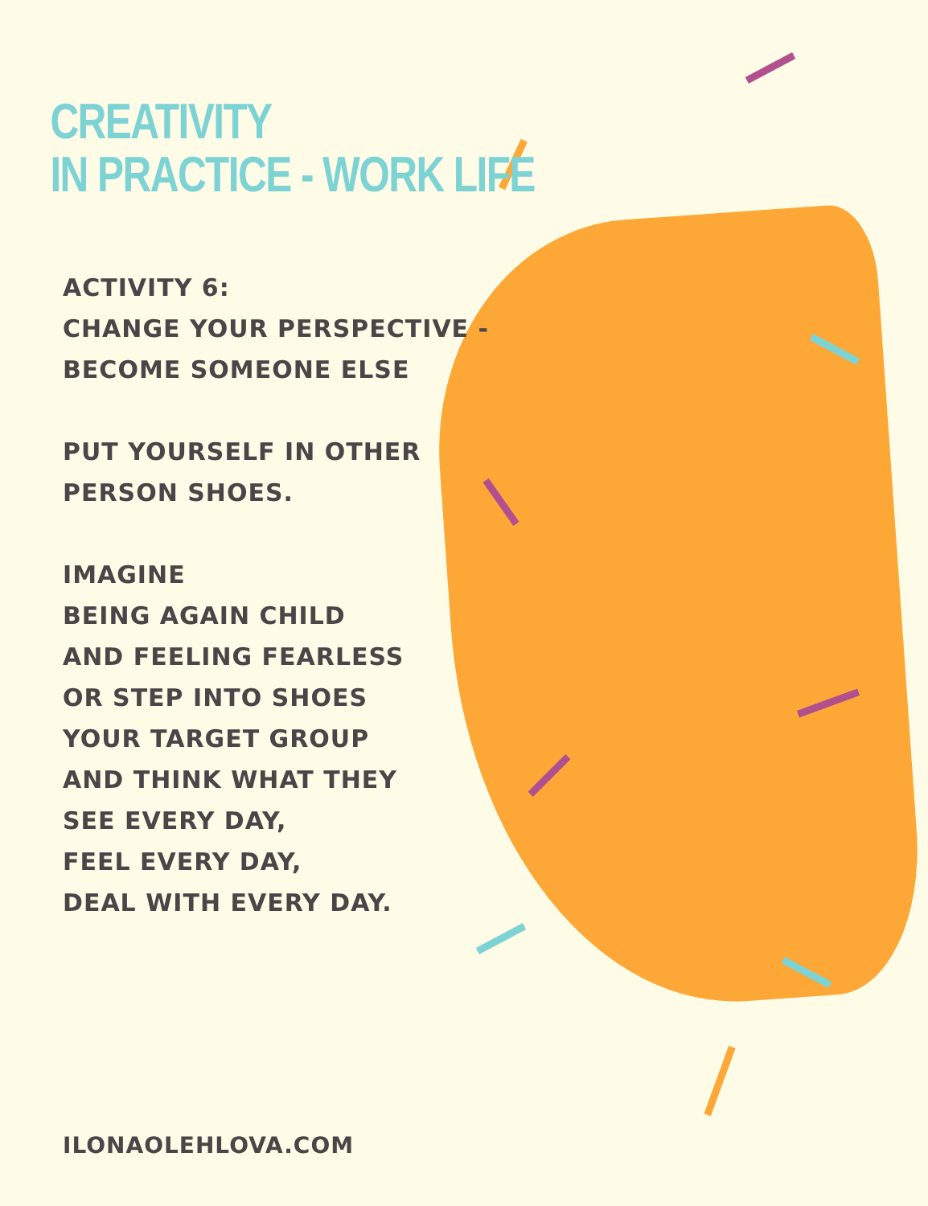CREATIVITY
IN PRACTICE - WORK LIFE
ACTIVITY 6:
CHANGE YOUR PERSPECTIVE -
BECOME SOMEONE ELSE
PUT YOURSELF IN OTHER
PERSON SHOES.
IMAGINE
BEING AGAIN CHILD
AND FEELING FEARLESS
OR STEP INTO SHOES
YOUR TARGET GROUP
AND THINK WHAT THEY
SEE EVERY DAY,
FEEL EVERY DAY,
DEAL WITH EVERY DAY.
ILONAOLEHLOVA.COM